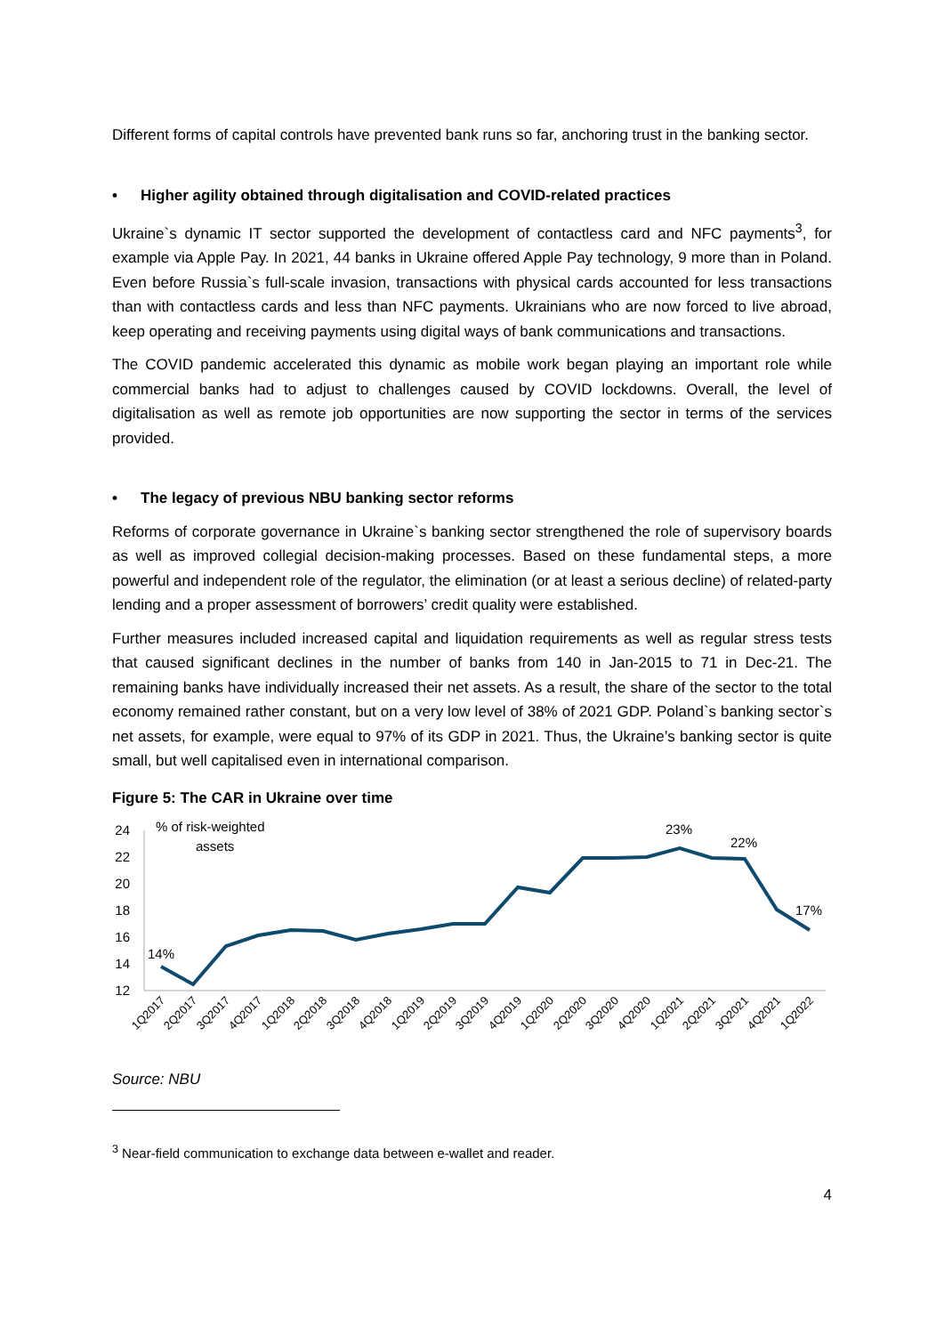Different forms of capital controls have prevented bank runs so far, anchoring trust in the banking sector.
• Higher agility obtained through digitalisation and COVID-related practices
Ukraine`s dynamic IT sector supported the development of contactless card and NFC payments<sup>3</sup>, for example via Apple Pay. In 2021, 44 banks in Ukraine offered Apple Pay technology, 9 more than in Poland. Even before Russia`s full-scale invasion, transactions with physical cards accounted for less transactions than with contactless cards and less than NFC payments. Ukrainians who are now forced to live abroad, keep operating and receiving payments using digital ways of bank communications and transactions.
The COVID pandemic accelerated this dynamic as mobile work began playing an important role while commercial banks had to adjust to challenges caused by COVID lockdowns. Overall, the level of digitalisation as well as remote job opportunities are now supporting the sector in terms of the services provided.
• The legacy of previous NBU banking sector reforms
Reforms of corporate governance in Ukraine`s banking sector strengthened the role of supervisory boards as well as improved collegial decision-making processes. Based on these fundamental steps, a more powerful and independent role of the regulator, the elimination (or at least a serious decline) of related-party lending and a proper assessment of borrowers’ credit quality were established.
Further measures included increased capital and liquidation requirements as well as regular stress tests that caused significant declines in the number of banks from 140 in Jan-2015 to 71 in Dec-21. The remaining banks have individually increased their net assets. As a result, the share of the sector to the total economy remained rather constant, but on a very low level of 38% of 2021 GDP. Poland`s banking sector`s net assets, for example, were equal to 97% of its GDP in 2021. Thus, the Ukraine’s banking sector is quite small, but well capitalised even in international comparison.
Figure 5: The CAR in Ukraine over time
24
22
20
18
16
14
12
% of risk-weighted
assets
14%
23%
22%
17%
1Q2017
2Q2017
3Q2017
4Q2017
1Q2018
2Q2018
3Q2018
4Q2018
1Q2019
2Q2019
3Q2019
4Q2019
1Q2020
2Q2020
3Q2020
4Q2020
1Q2021
2Q2021
3Q2021
4Q2021
1Q2022
Source: NBU
<sup>3</sup> Near-field communication to exchange data between e-wallet and reader.
4